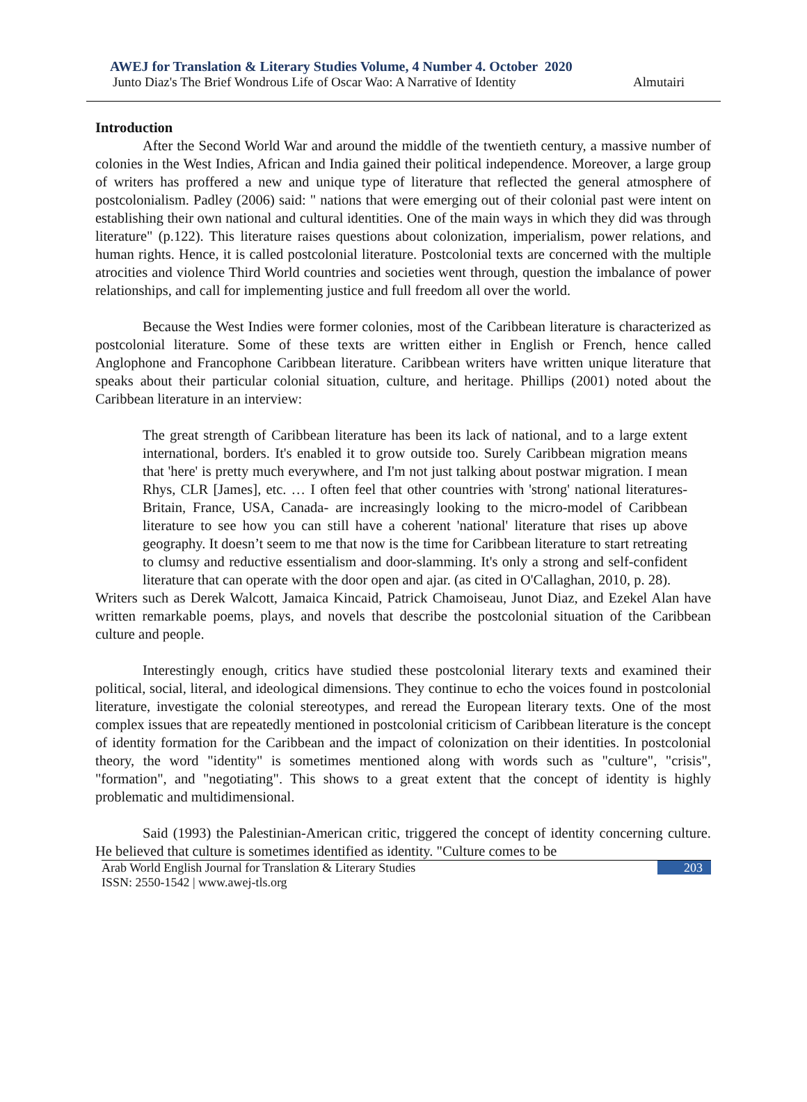AWEJ for Translation & Literary Studies Volume, 4 Number 4. October 2020
Junto Diaz's The Brief Wondrous Life of Oscar Wao: A Narrative of Identity Almutairi
Introduction
After the Second World War and around the middle of the twentieth century, a massive number of colonies in the West Indies, African and India gained their political independence. Moreover, a large group of writers has proffered a new and unique type of literature that reflected the general atmosphere of postcolonialism. Padley (2006) said: " nations that were emerging out of their colonial past were intent on establishing their own national and cultural identities. One of the main ways in which they did was through literature" (p.122). This literature raises questions about colonization, imperialism, power relations, and human rights. Hence, it is called postcolonial literature. Postcolonial texts are concerned with the multiple atrocities and violence Third World countries and societies went through, question the imbalance of power relationships, and call for implementing justice and full freedom all over the world.
Because the West Indies were former colonies, most of the Caribbean literature is characterized as postcolonial literature. Some of these texts are written either in English or French, hence called Anglophone and Francophone Caribbean literature. Caribbean writers have written unique literature that speaks about their particular colonial situation, culture, and heritage. Phillips (2001) noted about the Caribbean literature in an interview:
The great strength of Caribbean literature has been its lack of national, and to a large extent international, borders. It's enabled it to grow outside too. Surely Caribbean migration means that 'here' is pretty much everywhere, and I'm not just talking about postwar migration. I mean Rhys, CLR [James], etc. … I often feel that other countries with 'strong' national literatures- Britain, France, USA, Canada- are increasingly looking to the micro-model of Caribbean literature to see how you can still have a coherent 'national' literature that rises up above geography. It doesn’t seem to me that now is the time for Caribbean literature to start retreating to clumsy and reductive essentialism and door-slamming. It's only a strong and self-confident literature that can operate with the door open and ajar. (as cited in O'Callaghan, 2010, p. 28).
Writers such as Derek Walcott, Jamaica Kincaid, Patrick Chamoiseau, Junot Diaz, and Ezekel Alan have written remarkable poems, plays, and novels that describe the postcolonial situation of the Caribbean culture and people.
Interestingly enough, critics have studied these postcolonial literary texts and examined their political, social, literal, and ideological dimensions. They continue to echo the voices found in postcolonial literature, investigate the colonial stereotypes, and reread the European literary texts. One of the most complex issues that are repeatedly mentioned in postcolonial criticism of Caribbean literature is the concept of identity formation for the Caribbean and the impact of colonization on their identities. In postcolonial theory, the word "identity" is sometimes mentioned along with words such as "culture", "crisis", "formation", and "negotiating". This shows to a great extent that the concept of identity is highly problematic and multidimensional.
Said (1993) the Palestinian-American critic, triggered the concept of identity concerning culture. He believed that culture is sometimes identified as identity. "Culture comes to be
Arab World English Journal for Translation & Literary Studies
ISSN: 2550-1542 | www.awej-tls.org 203